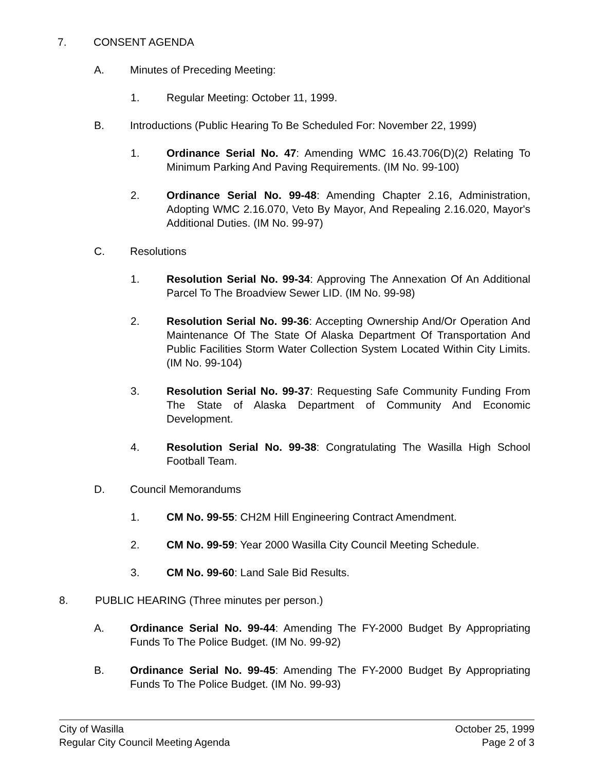7. CONSENT AGENDA
A. Minutes of Preceding Meeting:
1. Regular Meeting: October 11, 1999.
B. Introductions (Public Hearing To Be Scheduled For: November 22, 1999)
1. Ordinance Serial No. 47: Amending WMC 16.43.706(D)(2) Relating To Minimum Parking And Paving Requirements. (IM No. 99-100)
2. Ordinance Serial No. 99-48: Amending Chapter 2.16, Administration, Adopting WMC 2.16.070, Veto By Mayor, And Repealing 2.16.020, Mayor's Additional Duties. (IM No. 99-97)
C. Resolutions
1. Resolution Serial No. 99-34: Approving The Annexation Of An Additional Parcel To The Broadview Sewer LID. (IM No. 99-98)
2. Resolution Serial No. 99-36: Accepting Ownership And/Or Operation And Maintenance Of The State Of Alaska Department Of Transportation And Public Facilities Storm Water Collection System Located Within City Limits. (IM No. 99-104)
3. Resolution Serial No. 99-37: Requesting Safe Community Funding From The State of Alaska Department of Community And Economic Development.
4. Resolution Serial No. 99-38: Congratulating The Wasilla High School Football Team.
D. Council Memorandums
1. CM No. 99-55: CH2M Hill Engineering Contract Amendment.
2. CM No. 99-59: Year 2000 Wasilla City Council Meeting Schedule.
3. CM No. 99-60: Land Sale Bid Results.
8. PUBLIC HEARING (Three minutes per person.)
A. Ordinance Serial No. 99-44: Amending The FY-2000 Budget By Appropriating Funds To The Police Budget. (IM No. 99-92)
B. Ordinance Serial No. 99-45: Amending The FY-2000 Budget By Appropriating Funds To The Police Budget. (IM No. 99-93)
City of Wasilla
Regular City Council Meeting Agenda
October 25, 1999
Page 2 of 3